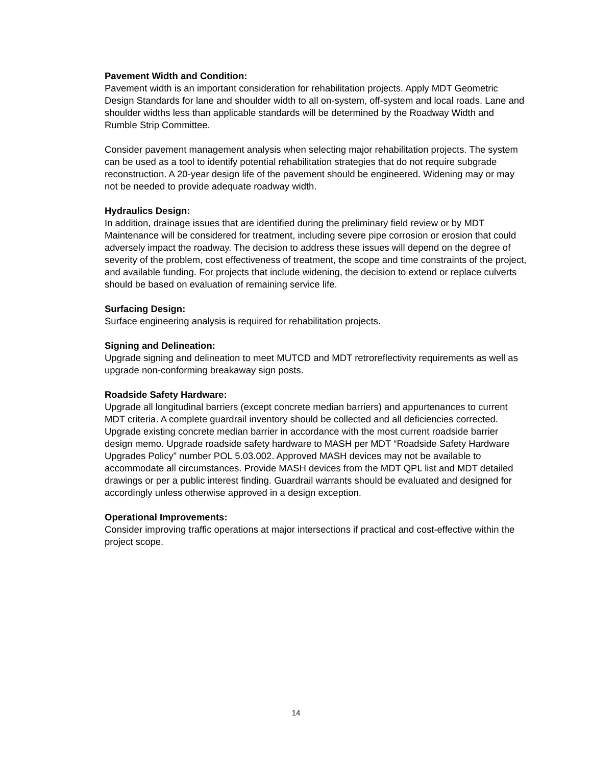Pavement Width and Condition:
Pavement width is an important consideration for rehabilitation projects. Apply MDT Geometric Design Standards for lane and shoulder width to all on-system, off-system and local roads. Lane and shoulder widths less than applicable standards will be determined by the Roadway Width and Rumble Strip Committee.
Consider pavement management analysis when selecting major rehabilitation projects. The system can be used as a tool to identify potential rehabilitation strategies that do not require subgrade reconstruction. A 20-year design life of the pavement should be engineered. Widening may or may not be needed to provide adequate roadway width.
Hydraulics Design:
In addition, drainage issues that are identified during the preliminary field review or by MDT Maintenance will be considered for treatment, including severe pipe corrosion or erosion that could adversely impact the roadway. The decision to address these issues will depend on the degree of severity of the problem, cost effectiveness of treatment, the scope and time constraints of the project, and available funding. For projects that include widening, the decision to extend or replace culverts should be based on evaluation of remaining service life.
Surfacing Design:
Surface engineering analysis is required for rehabilitation projects.
Signing and Delineation:
Upgrade signing and delineation to meet MUTCD and MDT retroreflectivity requirements as well as upgrade non-conforming breakaway sign posts.
Roadside Safety Hardware:
Upgrade all longitudinal barriers (except concrete median barriers) and appurtenances to current MDT criteria. A complete guardrail inventory should be collected and all deficiencies corrected. Upgrade existing concrete median barrier in accordance with the most current roadside barrier design memo. Upgrade roadside safety hardware to MASH per MDT “Roadside Safety Hardware Upgrades Policy” number POL 5.03.002. Approved MASH devices may not be available to accommodate all circumstances. Provide MASH devices from the MDT QPL list and MDT detailed drawings or per a public interest finding. Guardrail warrants should be evaluated and designed for accordingly unless otherwise approved in a design exception.
Operational Improvements:
Consider improving traffic operations at major intersections if practical and cost-effective within the project scope.
14